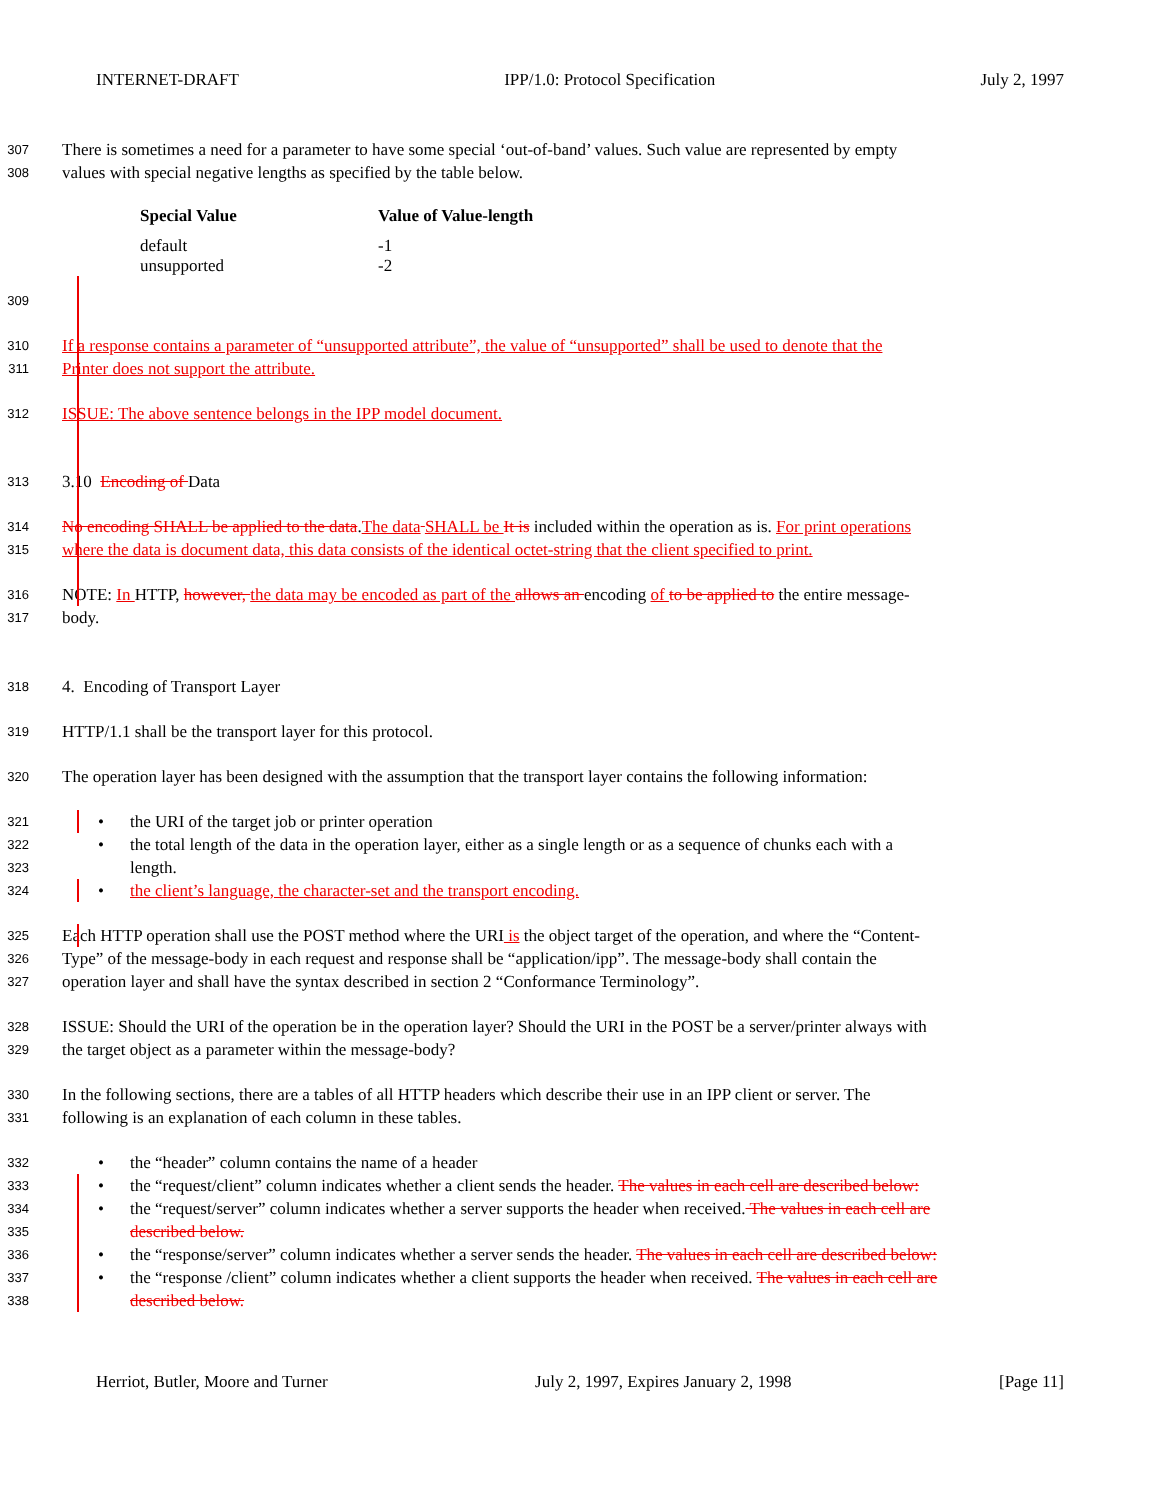INTERNET-DRAFT IPP/1.0: Protocol Specification July 2, 1997
307 There is sometimes a need for a parameter to have some special ‘out-of-band’ values. Such value are represented by empty
308 values with special negative lengths as specified by the table below.
| Special Value | Value of Value-length |
| --- | --- |
| default | -1 |
| unsupported | -2 |
309
310 If a response contains a parameter of “unsupported attribute”, the value of “unsupported” shall be used to denote that the
311 Printer does not support the attribute.
312 ISSUE: The above sentence belongs in the IPP model document.
313 3.10 Encoding of Data
314 No encoding SHALL be applied to the data.The data SHALL be It is included within the operation as is. For print operations
315 where the data is document data, this data consists of the identical octet-string that the client specified to print.
316 NOTE: In HTTP, however, the data may be encoded as part of the allows an encoding of to be applied to the entire message-
317 body.
318 4. Encoding of Transport Layer
319 HTTP/1.1 shall be the transport layer for this protocol.
320 The operation layer has been designed with the assumption that the transport layer contains the following information:
321 • the URI of the target job or printer operation
322 • the total length of the data in the operation layer, either as a single length or as a sequence of chunks each with a
323 length.
324 • the client’s language, the character-set and the transport encoding.
325 Each HTTP operation shall use the POST method where the URI is the object target of the operation, and where the “Content-
326 Type” of the message-body in each request and response shall be “application/ipp”. The message-body shall contain the
327 operation layer and shall have the syntax described in section 2 “Conformance Terminology”.
328 ISSUE: Should the URI of the operation be in the operation layer? Should the URI in the POST be a server/printer always with
329 the target object as a parameter within the message-body?
330 In the following sections, there are a tables of all HTTP headers which describe their use in an IPP client or server. The
331 following is an explanation of each column in these tables.
332 • the “header” column contains the name of a header
333 • the “request/client” column indicates whether a client sends the header. The values in each cell are described below:
334 • the “request/server” column indicates whether a server supports the header when received. The values in each cell are
335 described below.
336 • the “response/server” column indicates whether a server sends the header. The values in each cell are described below:
337 • the “response /client” column indicates whether a client supports the header when received. The values in each cell are
338 described below.
Herriot, Butler, Moore and Turner July 2, 1997, Expires January 2, 1998 [Page 11]